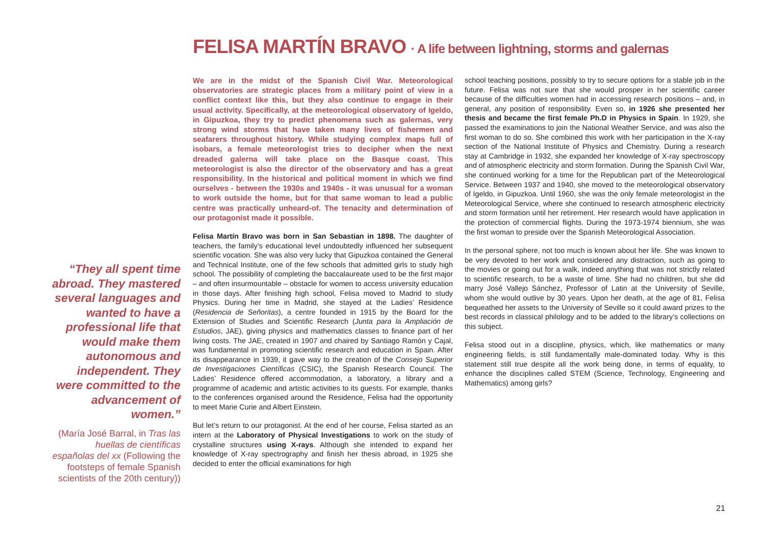FELISA MARTÍN BRAVO · A life between lightning, storms and galernas
“They all spent time abroad. They mastered several languages and wanted to have a professional life that would make them autonomous and independent. They were committed to the advancement of women.”
(María José Barral, in Tras las huellas de científicas españolas del xx (Following the footsteps of female Spanish scientists of the 20th century))
We are in the midst of the Spanish Civil War. Meteorological observatories are strategic places from a military point of view in a conflict context like this, but they also continue to engage in their usual activity. Specifically, at the meteorological observatory of Igeldo, in Gipuzkoa, they try to predict phenomena such as galernas, very strong wind storms that have taken many lives of fishermen and seafarers throughout history. While studying complex maps full of isobars, a female meteorologist tries to decipher when the next dreaded galerna will take place on the Basque coast. This meteorologist is also the director of the observatory and has a great responsibility. In the historical and political moment in which we find ourselves - between the 1930s and 1940s - it was unusual for a woman to work outside the home, but for that same woman to lead a public centre was practically unheard-of. The tenacity and determination of our protagonist made it possible.
Felisa Martín Bravo was born in San Sebastian in 1898. The daughter of teachers, the family’s educational level undoubtedly influenced her subsequent scientific vocation. She was also very lucky that Gipuzkoa contained the General and Technical Institute, one of the few schools that admitted girls to study high school. The possibility of completing the baccalaureate used to be the first major – and often insurmountable – obstacle for women to access university education in those days. After finishing high school, Felisa moved to Madrid to study Physics. During her time in Madrid, she stayed at the Ladies’ Residence (Residencia de Señoritas), a centre founded in 1915 by the Board for the Extension of Studies and Scientific Research (Junta para la Ampliación de Estudios, JAE), giving physics and mathematics classes to finance part of her living costs. The JAE, created in 1907 and chaired by Santiago Ramón y Cajal, was fundamental in promoting scientific research and education in Spain. After its disappearance in 1939, it gave way to the creation of the Consejo Superior de Investigaciones Científicas (CSIC), the Spanish Research Council. The Ladies’ Residence offered accommodation, a laboratory, a library and a programme of academic and artistic activities to its guests. For example, thanks to the conferences organised around the Residence, Felisa had the opportunity to meet Marie Curie and Albert Einstein.
But let’s return to our protagonist. At the end of her course, Felisa started as an intern at the Laboratory of Physical Investigations to work on the study of crystalline structures using X-rays. Although she intended to expand her knowledge of X-ray spectrography and finish her thesis abroad, in 1925 she decided to enter the official examinations for high
school teaching positions, possibly to try to secure options for a stable job in the future. Felisa was not sure that she would prosper in her scientific career because of the difficulties women had in accessing research positions – and, in general, any position of responsibility. Even so, in 1926 she presented her thesis and became the first female Ph.D in Physics in Spain. In 1929, she passed the examinations to join the National Weather Service, and was also the first woman to do so. She combined this work with her participation in the X-ray section of the National Institute of Physics and Chemistry. During a research stay at Cambridge in 1932, she expanded her knowledge of X-ray spectroscopy and of atmospheric electricity and storm formation. During the Spanish Civil War, she continued working for a time for the Republican part of the Meteorological Service. Between 1937 and 1940, she moved to the meteorological observatory of Igeldo, in Gipuzkoa. Until 1960, she was the only female meteorologist in the Meteorological Service, where she continued to research atmospheric electricity and storm formation until her retirement. Her research would have application in the protection of commercial flights. During the 1973-1974 biennium, she was the first woman to preside over the Spanish Meteorological Association.
In the personal sphere, not too much is known about her life. She was known to be very devoted to her work and considered any distraction, such as going to the movies or going out for a walk, indeed anything that was not strictly related to scientific research, to be a waste of time. She had no children, but she did marry José Vallejo Sánchez, Professor of Latin at the University of Seville, whom she would outlive by 30 years. Upon her death, at the age of 81, Felisa bequeathed her assets to the University of Seville so it could award prizes to the best records in classical philology and to be added to the library’s collections on this subject.
Felisa stood out in a discipline, physics, which, like mathematics or many engineering fields, is still fundamentally male-dominated today. Why is this statement still true despite all the work being done, in terms of equality, to enhance the disciplines called STEM (Science, Technology, Engineering and Mathematics) among girls?
21